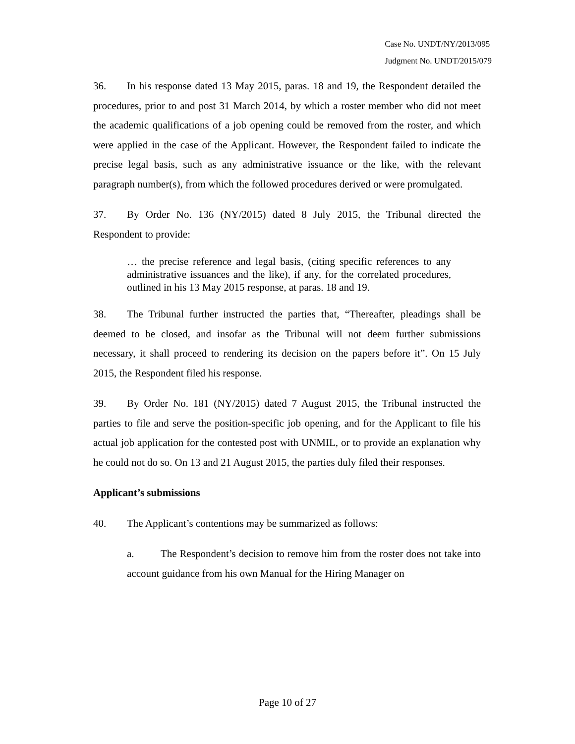Case No. UNDT/NY/2013/095
Judgment No. UNDT/2015/079
36. In his response dated 13 May 2015, paras. 18 and 19, the Respondent detailed the procedures, prior to and post 31 March 2014, by which a roster member who did not meet the academic qualifications of a job opening could be removed from the roster, and which were applied in the case of the Applicant. However, the Respondent failed to indicate the precise legal basis, such as any administrative issuance or the like, with the relevant paragraph number(s), from which the followed procedures derived or were promulgated.
37. By Order No. 136 (NY/2015) dated 8 July 2015, the Tribunal directed the Respondent to provide:
… the precise reference and legal basis, (citing specific references to any administrative issuances and the like), if any, for the correlated procedures, outlined in his 13 May 2015 response, at paras. 18 and 19.
38. The Tribunal further instructed the parties that, “Thereafter, pleadings shall be deemed to be closed, and insofar as the Tribunal will not deem further submissions necessary, it shall proceed to rendering its decision on the papers before it”. On 15 July 2015, the Respondent filed his response.
39. By Order No. 181 (NY/2015) dated 7 August 2015, the Tribunal instructed the parties to file and serve the position-specific job opening, and for the Applicant to file his actual job application for the contested post with UNMIL, or to provide an explanation why he could not do so. On 13 and 21 August 2015, the parties duly filed their responses.
Applicant’s submissions
40. The Applicant’s contentions may be summarized as follows:
a. The Respondent’s decision to remove him from the roster does not take into account guidance from his own Manual for the Hiring Manager on
Page 10 of 27